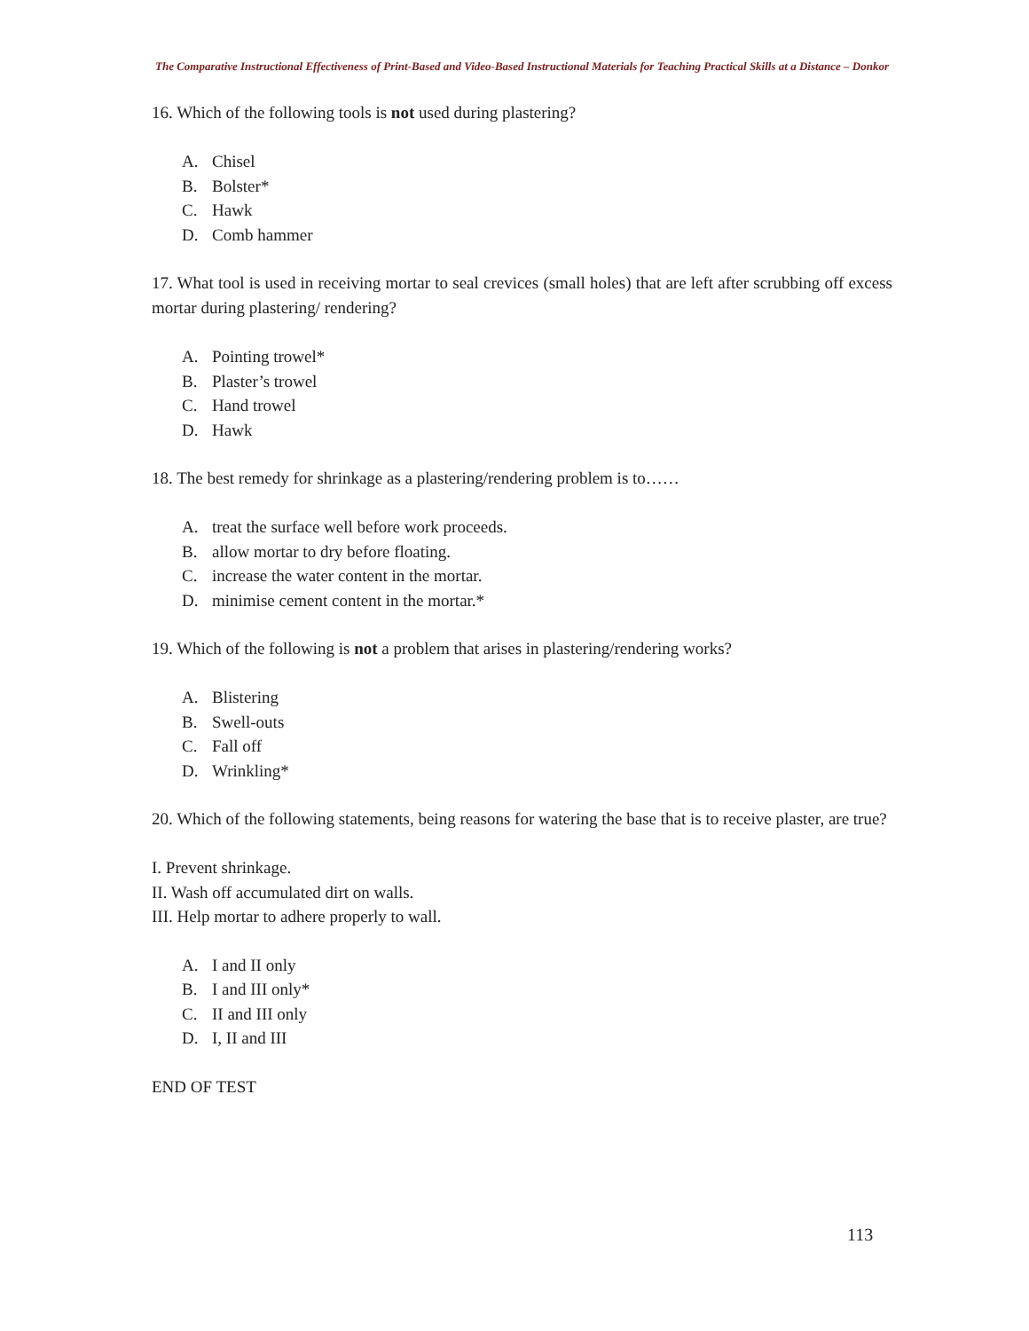The Comparative Instructional Effectiveness of Print-Based and Video-Based Instructional Materials for Teaching Practical Skills at a Distance – Donkor
16. Which of the following tools is not used during plastering?
A. Chisel
B. Bolster*
C. Hawk
D. Comb hammer
17. What tool is used in receiving mortar to seal crevices (small holes) that are left after scrubbing off excess mortar during plastering/ rendering?
A. Pointing trowel*
B. Plaster’s trowel
C. Hand trowel
D. Hawk
18. The best remedy for shrinkage as a plastering/rendering problem is to……
A. treat the surface well before work proceeds.
B. allow mortar to dry before floating.
C. increase the water content in the mortar.
D. minimise cement content in the mortar.*
19. Which of the following is not a problem that arises in plastering/rendering works?
A. Blistering
B. Swell-outs
C. Fall off
D. Wrinkling*
20. Which of the following statements, being reasons for watering the base that is to receive plaster, are true?
I. Prevent shrinkage.
II. Wash off accumulated dirt on walls.
III. Help mortar to adhere properly to wall.
A. I and II only
B. I and III only*
C. II and III only
D. I, II and III
END OF TEST
113